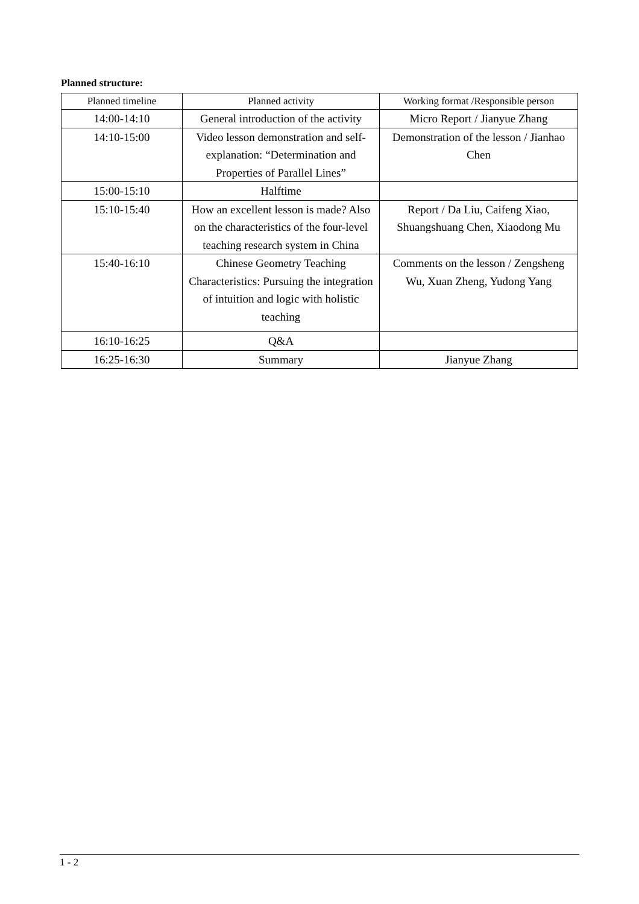Planned structure:
| Planned timeline | Planned activity | Working format /Responsible person |
| --- | --- | --- |
| 14:00-14:10 | General introduction of the activity | Micro Report / Jianyue Zhang |
| 14:10-15:00 | Video lesson demonstration and self-explanation: “Determination and Properties of Parallel Lines” | Demonstration of the lesson / Jianhao Chen |
| 15:00-15:10 | Halftime | |
| 15:10-15:40 | How an excellent lesson is made? Also on the characteristics of the four-level teaching research system in China | Report / Da Liu, Caifeng Xiao, Shuangshuang Chen, Xiaodong Mu |
| 15:40-16:10 | Chinese Geometry Teaching Characteristics: Pursuing the integration of intuition and logic with holistic teaching | Comments on the lesson / Zengsheng Wu, Xuan Zheng, Yudong Yang |
| 16:10-16:25 | Q&A | |
| 16:25-16:30 | Summary | Jianyue Zhang |
1 - 2